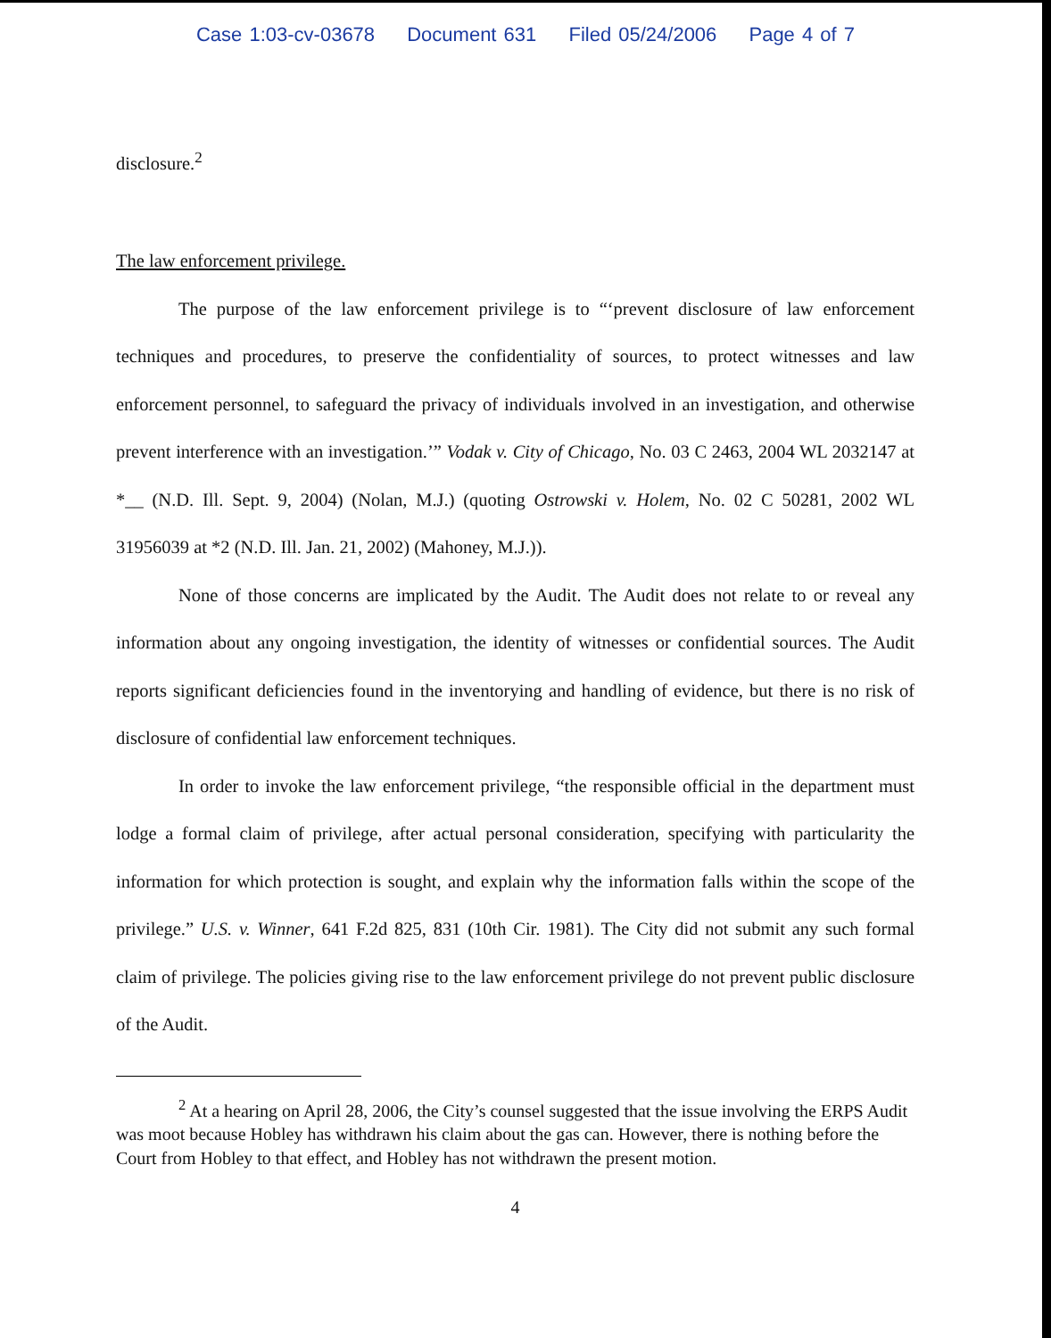Case 1:03-cv-03678 Document 631 Filed 05/24/2006 Page 4 of 7
disclosure.<sup>2</sup>
The law enforcement privilege.
The purpose of the law enforcement privilege is to “‘prevent disclosure of law enforcement techniques and procedures, to preserve the confidentiality of sources, to protect witnesses and law enforcement personnel, to safeguard the privacy of individuals involved in an investigation, and otherwise prevent interference with an investigation.’” Vodak v. City of Chicago, No. 03 C 2463, 2004 WL 2032147 at *__ (N.D. Ill. Sept. 9, 2004) (Nolan, M.J.) (quoting Ostrowski v. Holem, No. 02 C 50281, 2002 WL 31956039 at *2 (N.D. Ill. Jan. 21, 2002) (Mahoney, M.J.)).
None of those concerns are implicated by the Audit. The Audit does not relate to or reveal any information about any ongoing investigation, the identity of witnesses or confidential sources. The Audit reports significant deficiencies found in the inventorying and handling of evidence, but there is no risk of disclosure of confidential law enforcement techniques.
In order to invoke the law enforcement privilege, “the responsible official in the department must lodge a formal claim of privilege, after actual personal consideration, specifying with particularity the information for which protection is sought, and explain why the information falls within the scope of the privilege.” U.S. v. Winner, 641 F.2d 825, 831 (10th Cir. 1981). The City did not submit any such formal claim of privilege. The policies giving rise to the law enforcement privilege do not prevent public disclosure of the Audit.
<sup>2</sup> At a hearing on April 28, 2006, the City’s counsel suggested that the issue involving the ERPS Audit was moot because Hobley has withdrawn his claim about the gas can. However, there is nothing before the Court from Hobley to that effect, and Hobley has not withdrawn the present motion.
4